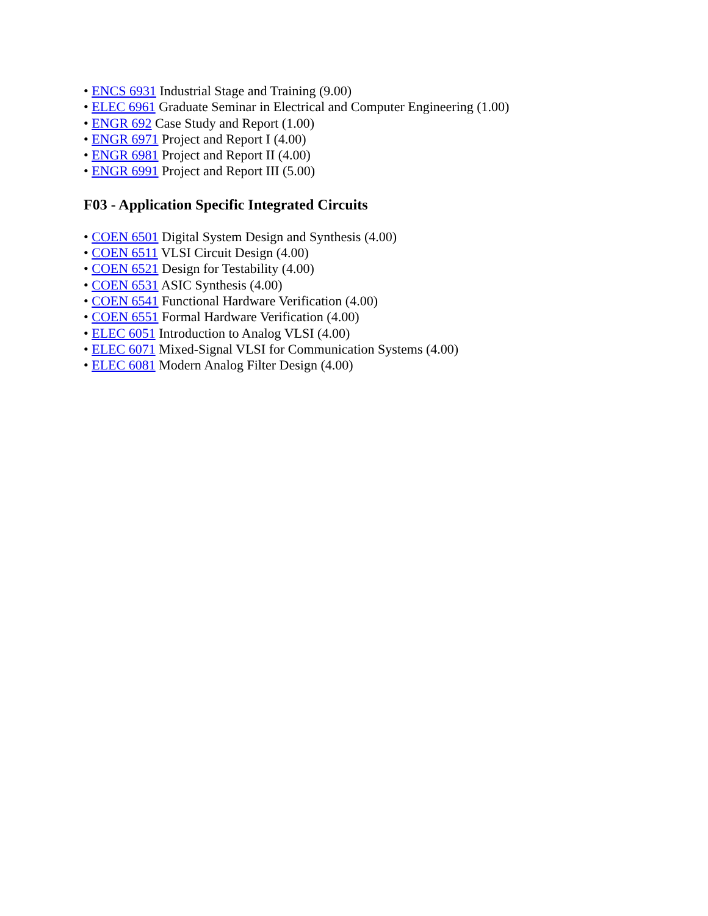• ENCS 6931 Industrial Stage and Training (9.00)
• ELEC 6961 Graduate Seminar in Electrical and Computer Engineering (1.00)
• ENGR 692 Case Study and Report (1.00)
• ENGR 6971 Project and Report I (4.00)
• ENGR 6981 Project and Report II (4.00)
• ENGR 6991 Project and Report III (5.00)
F03 - Application Specific Integrated Circuits
• COEN 6501 Digital System Design and Synthesis (4.00)
• COEN 6511 VLSI Circuit Design (4.00)
• COEN 6521 Design for Testability (4.00)
• COEN 6531 ASIC Synthesis (4.00)
• COEN 6541 Functional Hardware Verification (4.00)
• COEN 6551 Formal Hardware Verification (4.00)
• ELEC 6051 Introduction to Analog VLSI (4.00)
• ELEC 6071 Mixed-Signal VLSI for Communication Systems (4.00)
• ELEC 6081 Modern Analog Filter Design (4.00)